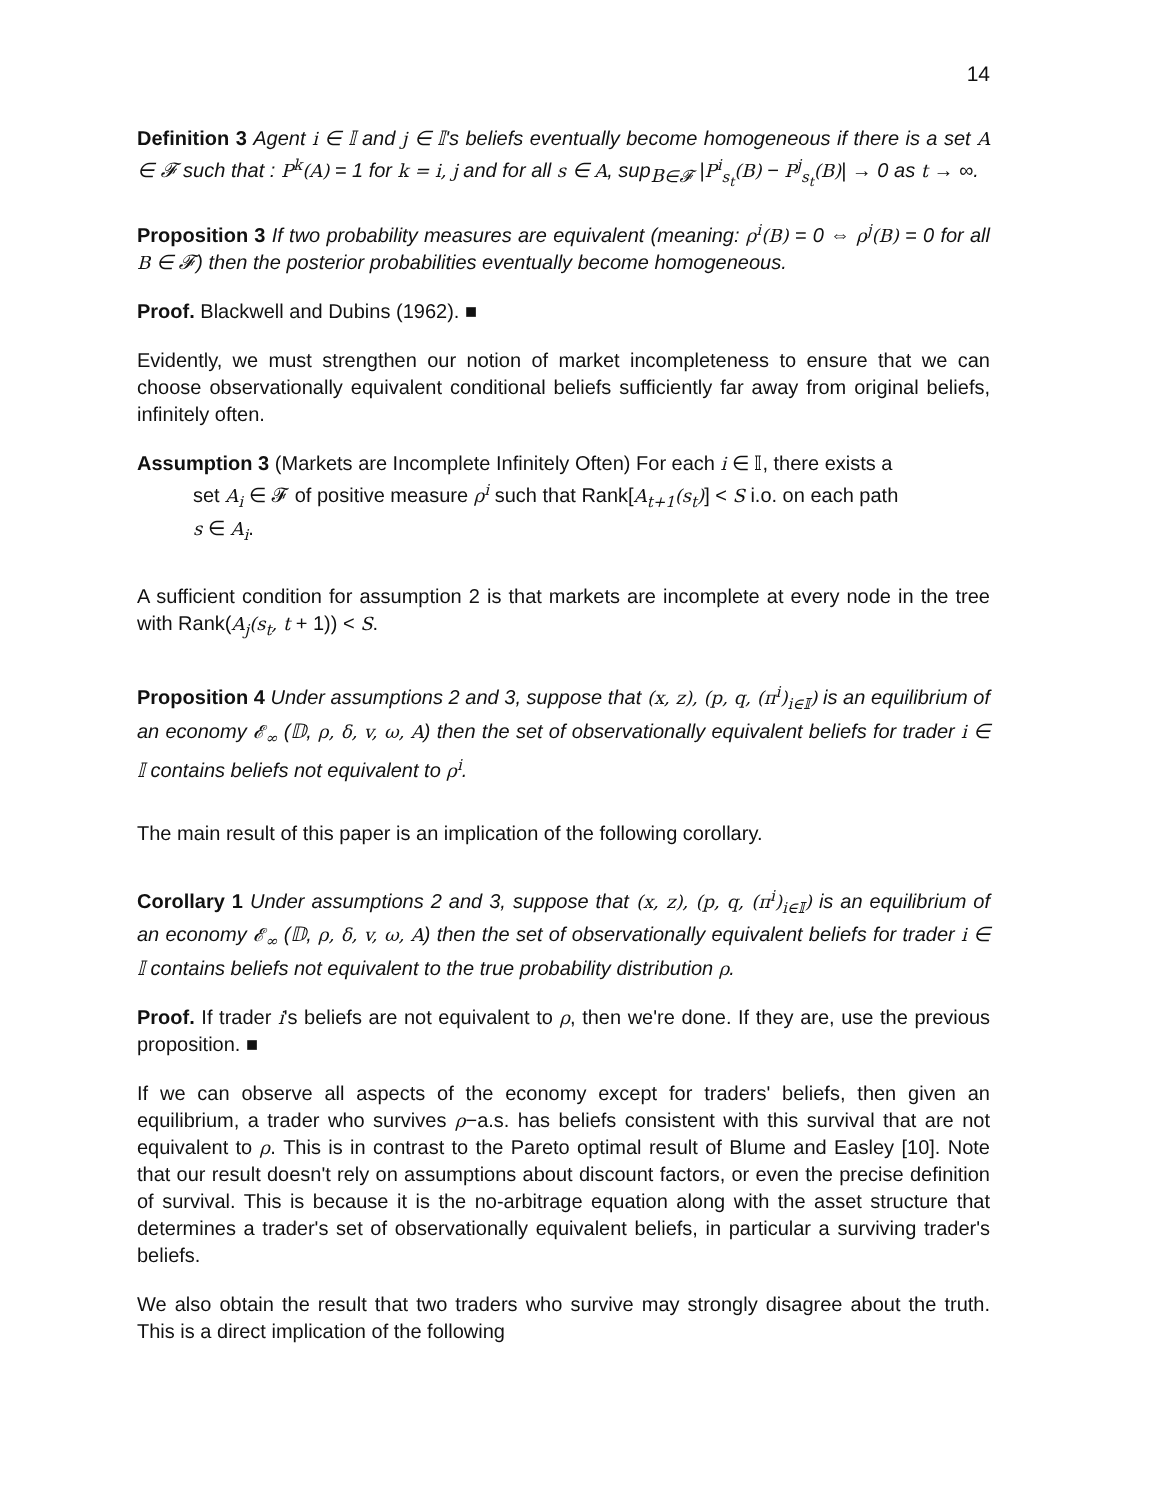14
Definition 3 Agent i ∈ 𝕀 and j ∈ 𝕀's beliefs eventually become homogeneous if there is a set A ∈ 𝓕 such that : P<sup>k</sup>(A) = 1 for k = i, j and for all s ∈ A, sup<sub>B∈𝓕</sub> |P<sup>i</sup><sub>s<sub>t</sub></sub>(B) − P<sup>j</sup><sub>s<sub>t</sub></sub>(B)| → 0 as t → ∞.
Proposition 3 If two probability measures are equivalent (meaning: ρ<sup>i</sup>(B) = 0 ⇔ ρ<sup>j</sup>(B) = 0 for all B ∈ 𝓕) then the posterior probabilities eventually become homogeneous.
Proof. Blackwell and Dubins (1962). ■
Evidently, we must strengthen our notion of market incompleteness to ensure that we can choose observationally equivalent conditional beliefs sufficiently far away from original beliefs, infinitely often.
Assumption 3 (Markets are Incomplete Infinitely Often) For each i ∈ 𝕀, there exists a
set A<sub>i</sub> ∈ 𝓕 of positive measure ρ<sup>i</sup> such that Rank[A<sub>t+1</sub>(s<sub>t</sub>)] < S i.o. on each path
s ∈ A<sub>i</sub>.
A sufficient condition for assumption 2 is that markets are incomplete at every node in the tree with Rank(A<sub>j</sub>(s<sub>t</sub>, t + 1)) < S.
Proposition 4 Under assumptions 2 and 3, suppose that (x, z), (p, q, (π<sup>i</sup>)<sub>i∈𝕀</sub>) is an equilibrium of an economy 𝓔<sub>∞</sub> (𝔻, ρ, δ, v, ω, A) then the set of observationally equivalent beliefs for trader i ∈ 𝕀 contains beliefs not equivalent to ρ<sup>i</sup>.
The main result of this paper is an implication of the following corollary.
Corollary 1 Under assumptions 2 and 3, suppose that (x, z), (p, q, (π<sup>i</sup>)<sub>i∈𝕀</sub>) is an equilibrium of an economy 𝓔<sub>∞</sub> (𝔻, ρ, δ, v, ω, A) then the set of observationally equivalent beliefs for trader i ∈ 𝕀 contains beliefs not equivalent to the true probability distribution ρ.
Proof. If trader i's beliefs are not equivalent to ρ, then we're done. If they are, use the previous proposition. ■
If we can observe all aspects of the economy except for traders' beliefs, then given an equilibrium, a trader who survives ρ−a.s. has beliefs consistent with this survival that are not equivalent to ρ. This is in contrast to the Pareto optimal result of Blume and Easley [10]. Note that our result doesn't rely on assumptions about discount factors, or even the precise definition of survival. This is because it is the no-arbitrage equation along with the asset structure that determines a trader's set of observationally equivalent beliefs, in particular a surviving trader's beliefs.
We also obtain the result that two traders who survive may strongly disagree about the truth. This is a direct implication of the following